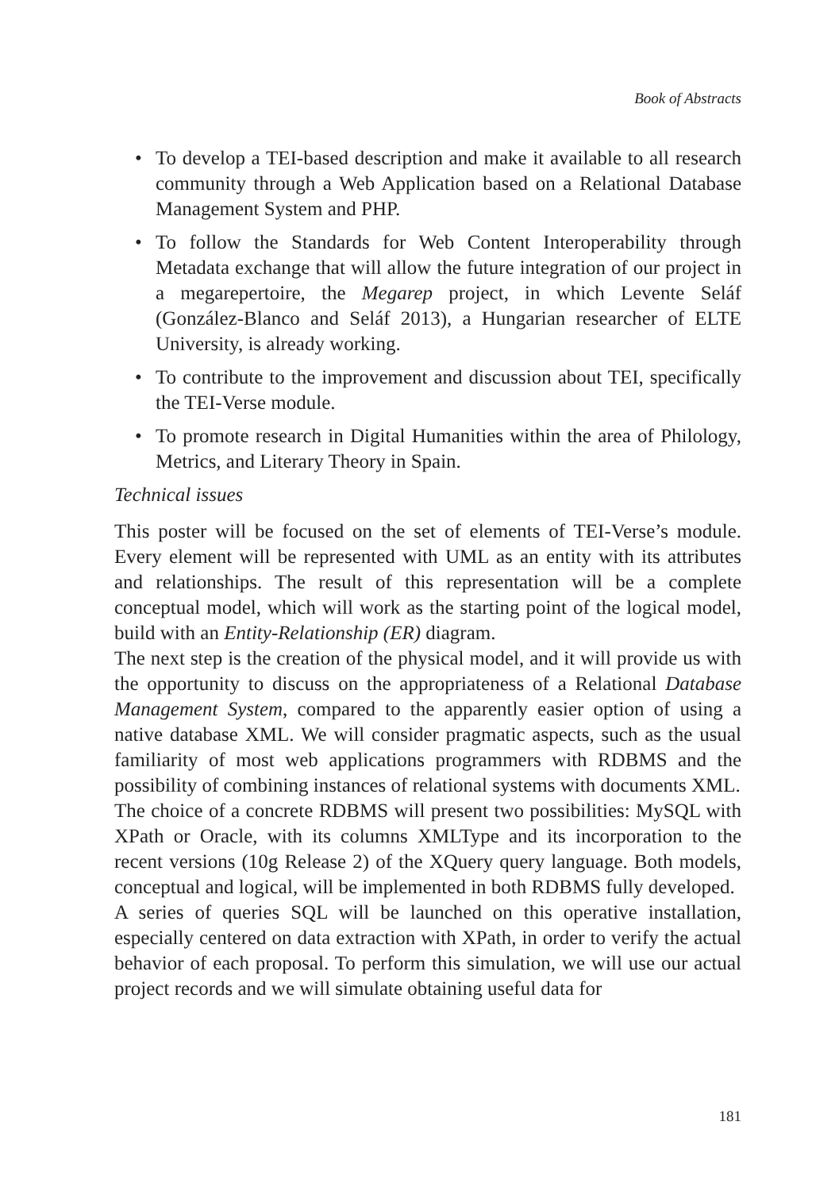Book of Abstracts
• To develop a TEI-based description and make it available to all research community through a Web Application based on a Relational Database Management System and PHP.
• To follow the Standards for Web Content Interoperability through Metadata exchange that will allow the future integration of our project in a megarepertoire, the Megarep project, in which Levente Seláf (González-Blanco and Seláf 2013), a Hungarian researcher of ELTE University, is already working.
• To contribute to the improvement and discussion about TEI, specifically the TEI-Verse module.
• To promote research in Digital Humanities within the area of Philology, Metrics, and Literary Theory in Spain.
Technical issues
This poster will be focused on the set of elements of TEI-Verse’s module. Every element will be represented with UML as an entity with its attributes and relationships. The result of this representation will be a complete conceptual model, which will work as the starting point of the logical model, build with an Entity-Relationship (ER) diagram.
The next step is the creation of the physical model, and it will provide us with the opportunity to discuss on the appropriateness of a Relational Database Management System, compared to the apparently easier option of using a native database XML. We will consider pragmatic aspects, such as the usual familiarity of most web applications programmers with RDBMS and the possibility of combining instances of relational systems with documents XML.
The choice of a concrete RDBMS will present two possibilities: MySQL with XPath or Oracle, with its columns XMLType and its incorporation to the recent versions (10g Release 2) of the XQuery query language. Both models, conceptual and logical, will be implemented in both RDBMS fully developed.
A series of queries SQL will be launched on this operative installation, especially centered on data extraction with XPath, in order to verify the actual behavior of each proposal. To perform this simulation, we will use our actual project records and we will simulate obtaining useful data for
181